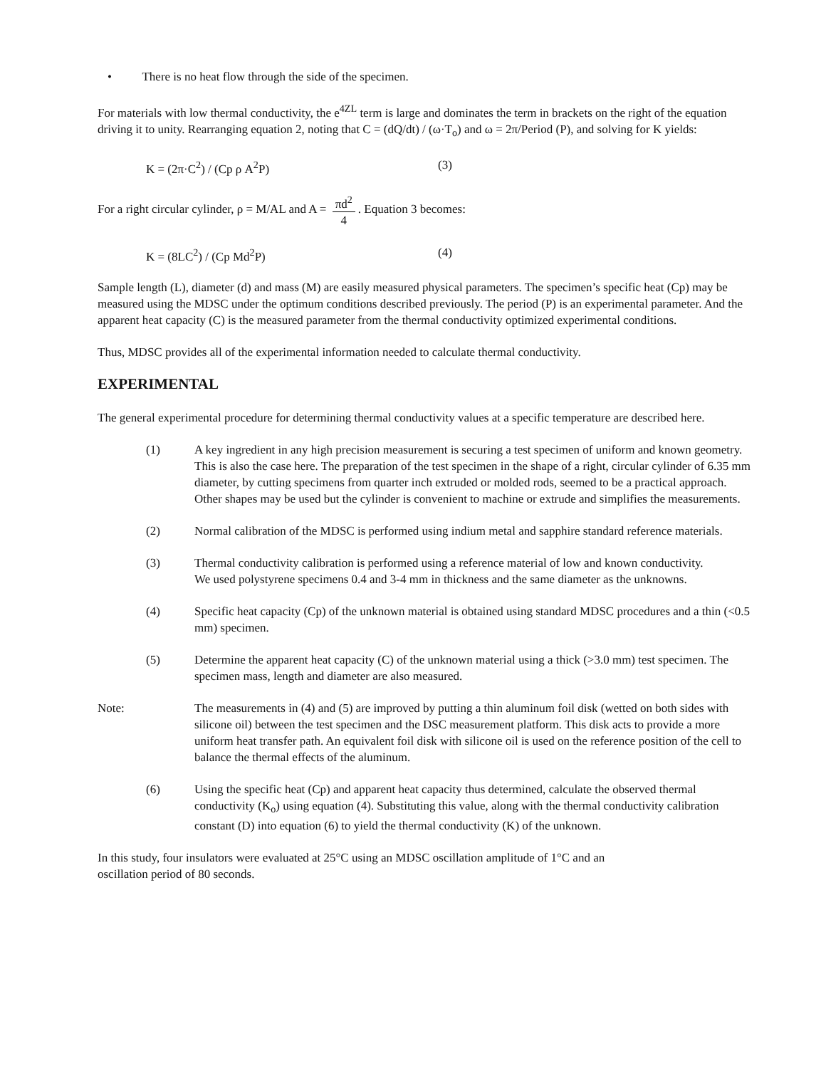• There is no heat flow through the side of the specimen.
For materials with low thermal conductivity, the e<sup>4ZL</sup> term is large and dominates the term in brackets on the right of the equation driving it to unity. Rearranging equation 2, noting that C = (dQ/dt) / (ω·T<sub>o</sub>) and ω = 2π/Period (P), and solving for K yields:
K = (2π·C<sup>2</sup>) / (Cp ρ A<sup>2</sup>P) (3)
For a right circular cylinder, ρ = M/AL and A = πd<sup>2</sup> 4. Equation 3 becomes:
K = (8LC<sup>2</sup>) / (Cp Md<sup>2</sup>P) (4)
Sample length (L), diameter (d) and mass (M) are easily measured physical parameters. The specimen’s specific heat (Cp) may be measured using the MDSC under the optimum conditions described previously. The period (P) is an experimental parameter. And the apparent heat capacity (C) is the measured parameter from the thermal conductivity optimized experimental conditions.
Thus, MDSC provides all of the experimental information needed to calculate thermal conductivity.
EXPERIMENTAL
The general experimental procedure for determining thermal conductivity values at a specific temperature are described here.
(1) A key ingredient in any high precision measurement is securing a test specimen of uniform and known geometry. This is also the case here. The preparation of the test specimen in the shape of a right, circular cylinder of 6.35 mm diameter, by cutting specimens from quarter inch extruded or molded rods, seemed to be a practical approach. Other shapes may be used but the cylinder is convenient to machine or extrude and simplifies the measurements.
(2) Normal calibration of the MDSC is performed using indium metal and sapphire standard reference materials.
(3) Thermal conductivity calibration is performed using a reference material of low and known conductivity.
We used polystyrene specimens 0.4 and 3-4 mm in thickness and the same diameter as the unknowns.
(4) Specific heat capacity (Cp) of the unknown material is obtained using standard MDSC procedures and a thin (<0.5 mm) specimen.
(5) Determine the apparent heat capacity (C) of the unknown material using a thick (>3.0 mm) test specimen. The specimen mass, length and diameter are also measured.
Note: The measurements in (4) and (5) are improved by putting a thin aluminum foil disk (wetted on both sides with silicone oil) between the test specimen and the DSC measurement platform. This disk acts to provide a more uniform heat transfer path. An equivalent foil disk with silicone oil is used on the reference position of the cell to balance the thermal effects of the aluminum.
(6) Using the specific heat (Cp) and apparent heat capacity thus determined, calculate the observed thermal conductivity (K<sub>o</sub>) using equation (4). Substituting this value, along with the thermal conductivity calibration constant (D) into equation (6) to yield the thermal conductivity (K) of the unknown.
In this study, four insulators were evaluated at 25°C using an MDSC oscillation amplitude of 1°C and an
oscillation period of 80 seconds.